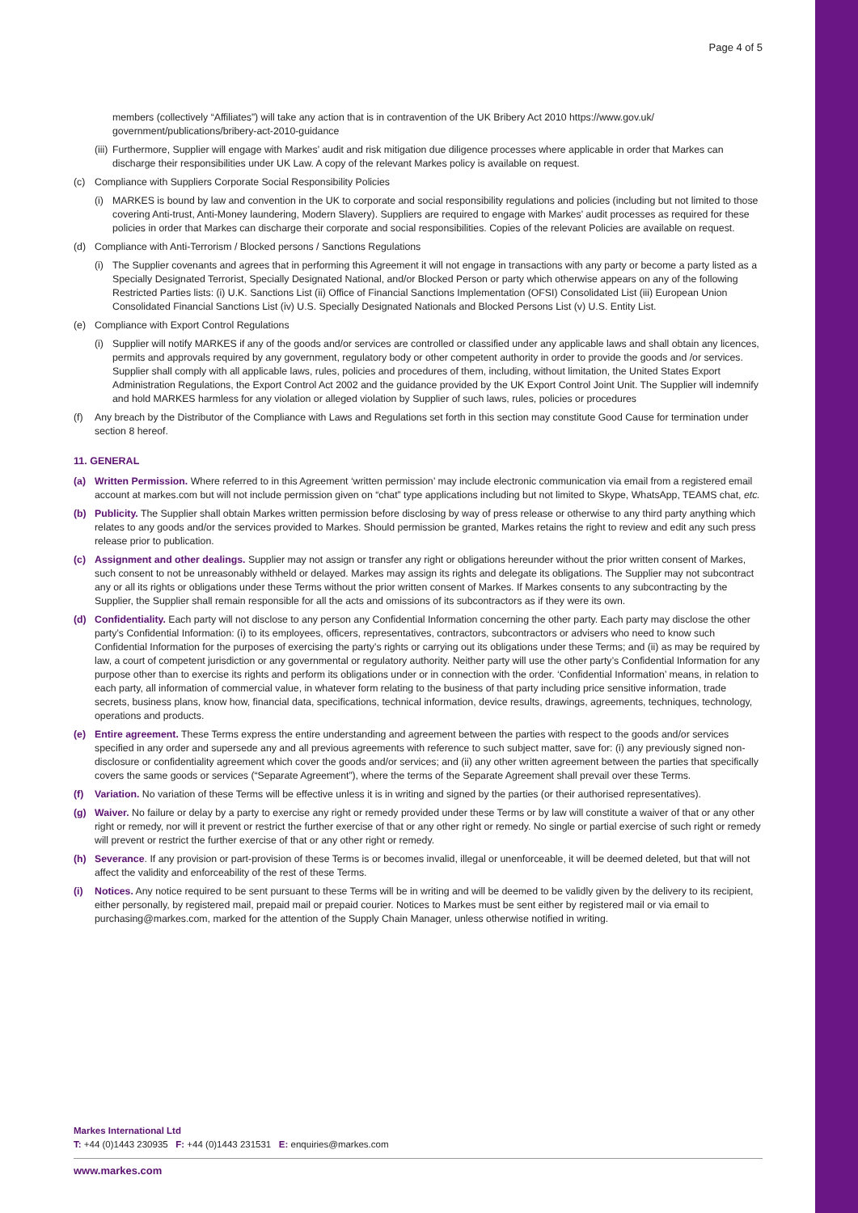Page 4 of 5
members (collectively “Affiliates”) will take any action that is in contravention of the UK Bribery Act 2010 https://www.gov.uk/ government/publications/bribery-act-2010-guidance
(iii) Furthermore, Supplier will engage with Markes’ audit and risk mitigation due diligence processes where applicable in order that Markes can discharge their responsibilities under UK Law. A copy of the relevant Markes policy is available on request.
(c) Compliance with Suppliers Corporate Social Responsibility Policies
(i) MARKES is bound by law and convention in the UK to corporate and social responsibility regulations and policies (including but not limited to those covering Anti-trust, Anti-Money laundering, Modern Slavery). Suppliers are required to engage with Markes’ audit processes as required for these policies in order that Markes can discharge their corporate and social responsibilities. Copies of the relevant Policies are available on request.
(d) Compliance with Anti-Terrorism / Blocked persons / Sanctions Regulations
(i) The Supplier covenants and agrees that in performing this Agreement it will not engage in transactions with any party or become a party listed as a Specially Designated Terrorist, Specially Designated National, and/or Blocked Person or party which otherwise appears on any of the following Restricted Parties lists: (i) U.K. Sanctions List (ii) Office of Financial Sanctions Implementation (OFSI) Consolidated List (iii) European Union Consolidated Financial Sanctions List (iv) U.S. Specially Designated Nationals and Blocked Persons List (v) U.S. Entity List.
(e) Compliance with Export Control Regulations
(i) Supplier will notify MARKES if any of the goods and/or services are controlled or classified under any applicable laws and shall obtain any licences, permits and approvals required by any government, regulatory body or other competent authority in order to provide the goods and /or services. Supplier shall comply with all applicable laws, rules, policies and procedures of them, including, without limitation, the United States Export Administration Regulations, the Export Control Act 2002 and the guidance provided by the UK Export Control Joint Unit. The Supplier will indemnify and hold MARKES harmless for any violation or alleged violation by Supplier of such laws, rules, policies or procedures
(f) Any breach by the Distributor of the Compliance with Laws and Regulations set forth in this section may constitute Good Cause for termination under section 8 hereof.
11. GENERAL
(a) Written Permission. Where referred to in this Agreement ‘written permission’ may include electronic communication via email from a registered email account at markes.com but will not include permission given on “chat” type applications including but not limited to Skype, WhatsApp, TEAMS chat, etc.
(b) Publicity. The Supplier shall obtain Markes written permission before disclosing by way of press release or otherwise to any third party anything which relates to any goods and/or the services provided to Markes. Should permission be granted, Markes retains the right to review and edit any such press release prior to publication.
(c) Assignment and other dealings. Supplier may not assign or transfer any right or obligations hereunder without the prior written consent of Markes, such consent to not be unreasonably withheld or delayed. Markes may assign its rights and delegate its obligations. The Supplier may not subcontract any or all its rights or obligations under these Terms without the prior written consent of Markes. If Markes consents to any subcontracting by the Supplier, the Supplier shall remain responsible for all the acts and omissions of its subcontractors as if they were its own.
(d) Confidentiality. Each party will not disclose to any person any Confidential Information concerning the other party. Each party may disclose the other party’s Confidential Information: (i) to its employees, officers, representatives, contractors, subcontractors or advisers who need to know such Confidential Information for the purposes of exercising the party’s rights or carrying out its obligations under these Terms; and (ii) as may be required by law, a court of competent jurisdiction or any governmental or regulatory authority. Neither party will use the other party’s Confidential Information for any purpose other than to exercise its rights and perform its obligations under or in connection with the order. ‘Confidential Information’ means, in relation to each party, all information of commercial value, in whatever form relating to the business of that party including price sensitive information, trade secrets, business plans, know how, financial data, specifications, technical information, device results, drawings, agreements, techniques, technology, operations and products.
(e) Entire agreement. These Terms express the entire understanding and agreement between the parties with respect to the goods and/or services specified in any order and supersede any and all previous agreements with reference to such subject matter, save for: (i) any previously signed non-disclosure or confidentiality agreement which cover the goods and/or services; and (ii) any other written agreement between the parties that specifically covers the same goods or services (“Separate Agreement”), where the terms of the Separate Agreement shall prevail over these Terms.
(f) Variation. No variation of these Terms will be effective unless it is in writing and signed by the parties (or their authorised representatives).
(g) Waiver. No failure or delay by a party to exercise any right or remedy provided under these Terms or by law will constitute a waiver of that or any other right or remedy, nor will it prevent or restrict the further exercise of that or any other right or remedy. No single or partial exercise of such right or remedy will prevent or restrict the further exercise of that or any other right or remedy.
(h) Severance. If any provision or part-provision of these Terms is or becomes invalid, illegal or unenforceable, it will be deemed deleted, but that will not affect the validity and enforceability of the rest of these Terms.
(i) Notices. Any notice required to be sent pursuant to these Terms will be in writing and will be deemed to be validly given by the delivery to its recipient, either personally, by registered mail, prepaid mail or prepaid courier. Notices to Markes must be sent either by registered mail or via email to purchasing@markes.com, marked for the attention of the Supply Chain Manager, unless otherwise notified in writing.
Markes International Ltd
T: +44 (0)1443 230935 F: +44 (0)1443 231531 E: enquiries@markes.com
www.markes.com